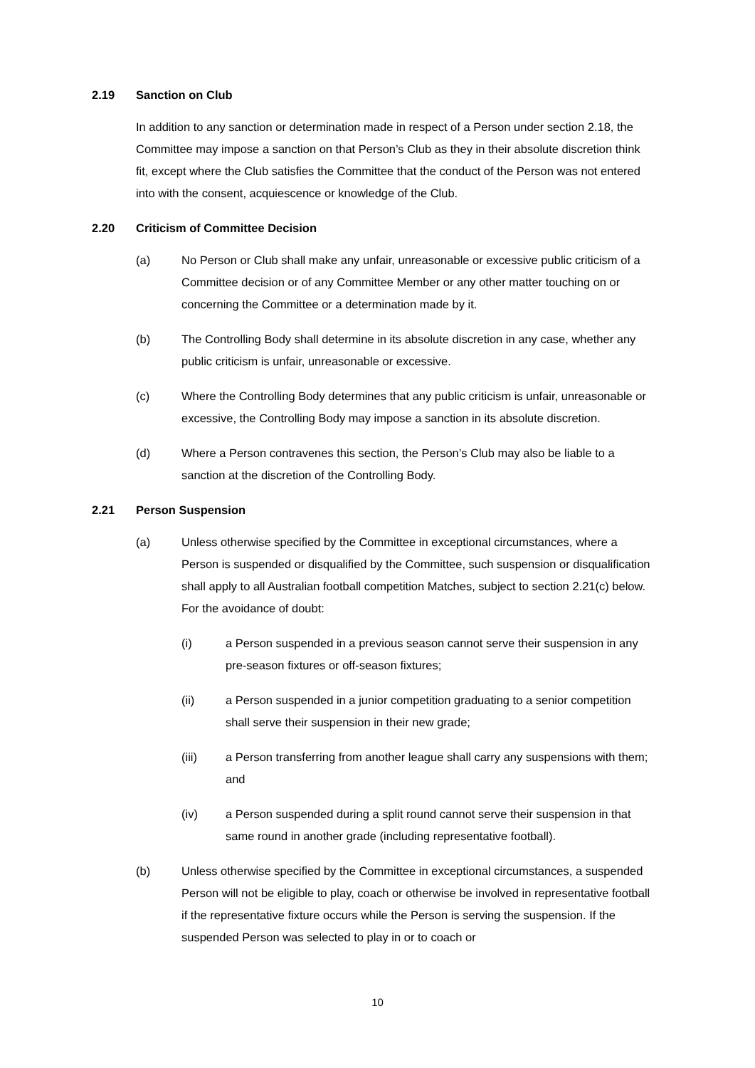2.19 Sanction on Club
In addition to any sanction or determination made in respect of a Person under section 2.18, the Committee may impose a sanction on that Person’s Club as they in their absolute discretion think fit, except where the Club satisfies the Committee that the conduct of the Person was not entered into with the consent, acquiescence or knowledge of the Club.
2.20 Criticism of Committee Decision
(a) No Person or Club shall make any unfair, unreasonable or excessive public criticism of a Committee decision or of any Committee Member or any other matter touching on or concerning the Committee or a determination made by it.
(b) The Controlling Body shall determine in its absolute discretion in any case, whether any public criticism is unfair, unreasonable or excessive.
(c) Where the Controlling Body determines that any public criticism is unfair, unreasonable or excessive, the Controlling Body may impose a sanction in its absolute discretion.
(d) Where a Person contravenes this section, the Person’s Club may also be liable to a sanction at the discretion of the Controlling Body.
2.21 Person Suspension
(a) Unless otherwise specified by the Committee in exceptional circumstances, where a Person is suspended or disqualified by the Committee, such suspension or disqualification shall apply to all Australian football competition Matches, subject to section 2.21(c) below. For the avoidance of doubt:
(i) a Person suspended in a previous season cannot serve their suspension in any pre-season fixtures or off-season fixtures;
(ii) a Person suspended in a junior competition graduating to a senior competition shall serve their suspension in their new grade;
(iii) a Person transferring from another league shall carry any suspensions with them; and
(iv) a Person suspended during a split round cannot serve their suspension in that same round in another grade (including representative football).
(b) Unless otherwise specified by the Committee in exceptional circumstances, a suspended Person will not be eligible to play, coach or otherwise be involved in representative football if the representative fixture occurs while the Person is serving the suspension. If the suspended Person was selected to play in or to coach or
10